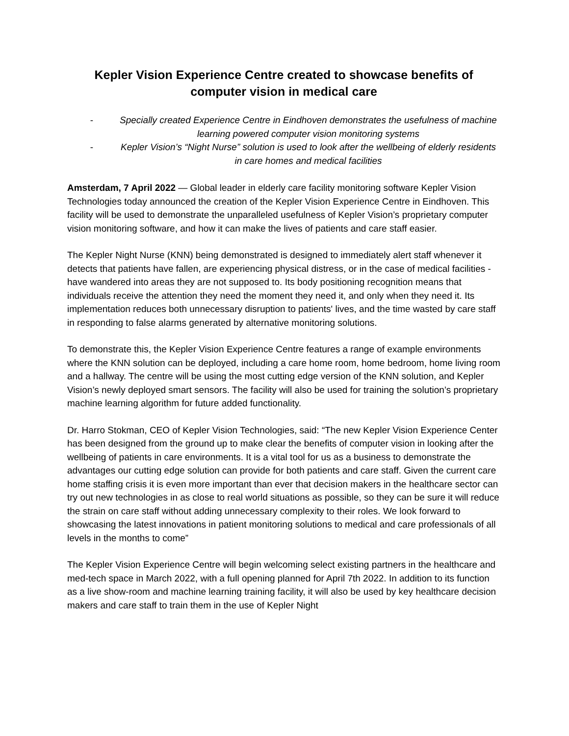Kepler Vision Experience Centre created to showcase benefits of computer vision in medical care
- Specially created Experience Centre in Eindhoven demonstrates the usefulness of machine learning powered computer vision monitoring systems
- Kepler Vision’s “Night Nurse” solution is used to look after the wellbeing of elderly residents in care homes and medical facilities
Amsterdam, 7 April 2022 — Global leader in elderly care facility monitoring software Kepler Vision Technologies today announced the creation of the Kepler Vision Experience Centre in Eindhoven. This facility will be used to demonstrate the unparalleled usefulness of Kepler Vision’s proprietary computer vision monitoring software, and how it can make the lives of patients and care staff easier.
The Kepler Night Nurse (KNN) being demonstrated is designed to immediately alert staff whenever it detects that patients have fallen, are experiencing physical distress, or in the case of medical facilities - have wandered into areas they are not supposed to. Its body positioning recognition means that individuals receive the attention they need the moment they need it, and only when they need it. Its implementation reduces both unnecessary disruption to patients' lives, and the time wasted by care staff in responding to false alarms generated by alternative monitoring solutions.
To demonstrate this, the Kepler Vision Experience Centre features a range of example environments where the KNN solution can be deployed, including a care home room, home bedroom, home living room and a hallway. The centre will be using the most cutting edge version of the KNN solution, and Kepler Vision’s newly deployed smart sensors. The facility will also be used for training the solution’s proprietary machine learning algorithm for future added functionality.
Dr. Harro Stokman, CEO of Kepler Vision Technologies, said: “The new Kepler Vision Experience Center has been designed from the ground up to make clear the benefits of computer vision in looking after the wellbeing of patients in care environments. It is a vital tool for us as a business to demonstrate the advantages our cutting edge solution can provide for both patients and care staff. Given the current care home staffing crisis it is even more important than ever that decision makers in the healthcare sector can try out new technologies in as close to real world situations as possible, so they can be sure it will reduce the strain on care staff without adding unnecessary complexity to their roles. We look forward to showcasing the latest innovations in patient monitoring solutions to medical and care professionals of all levels in the months to come”
The Kepler Vision Experience Centre will begin welcoming select existing partners in the healthcare and med-tech space in March 2022, with a full opening planned for April 7th 2022. In addition to its function as a live show-room and machine learning training facility, it will also be used by key healthcare decision makers and care staff to train them in the use of Kepler Night